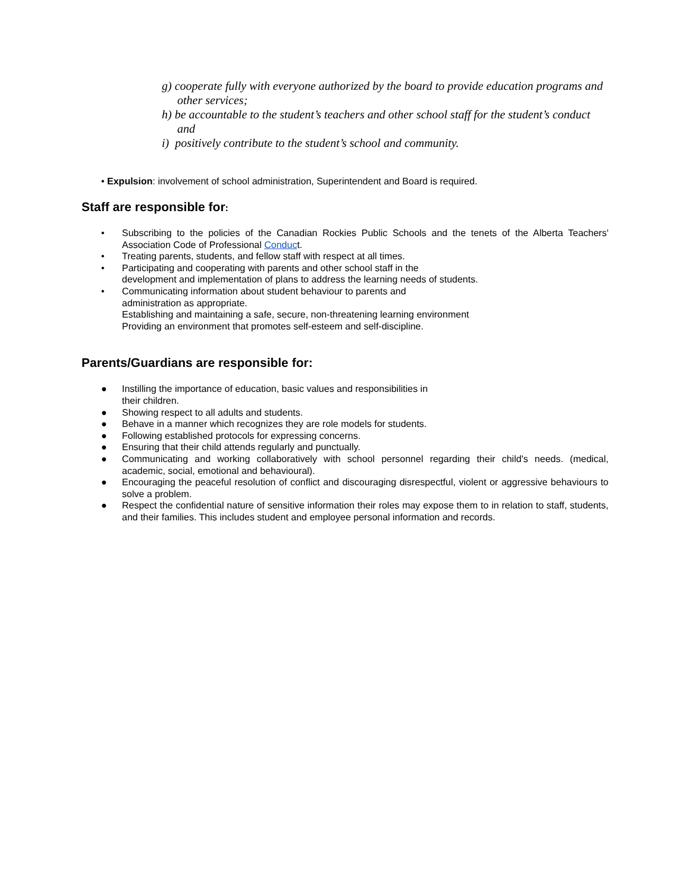g) cooperate fully with everyone authorized by the board to provide education programs and other services;
h) be accountable to the student’s teachers and other school staff for the student’s conduct and
i) positively contribute to the student’s school and community.
• Expulsion: involvement of school administration, Superintendent and Board is required.
Staff are responsible for:
• Subscribing to the policies of the Canadian Rockies Public Schools and the tenets of the Alberta Teachers' Association Code of Professional Conduct.
• Treating parents, students, and fellow staff with respect at all times.
• Participating and cooperating with parents and other school staff in the
development and implementation of plans to address the learning needs of students.
• Communicating information about student behaviour to parents and
administration as appropriate.
Establishing and maintaining a safe, secure, non-threatening learning environment
Providing an environment that promotes self-esteem and self-discipline.
Parents/Guardians are responsible for:
● Instilling the importance of education, basic values and responsibilities in
their children.
● Showing respect to all adults and students.
● Behave in a manner which recognizes they are role models for students.
● Following established protocols for expressing concerns.
● Ensuring that their child attends regularly and punctually.
● Communicating and working collaboratively with school personnel regarding their child's needs. (medical, academic, social, emotional and behavioural).
● Encouraging the peaceful resolution of conflict and discouraging disrespectful, violent or aggressive behaviours to solve a problem.
● Respect the confidential nature of sensitive information their roles may expose them to in relation to staff, students, and their families. This includes student and employee personal information and records.